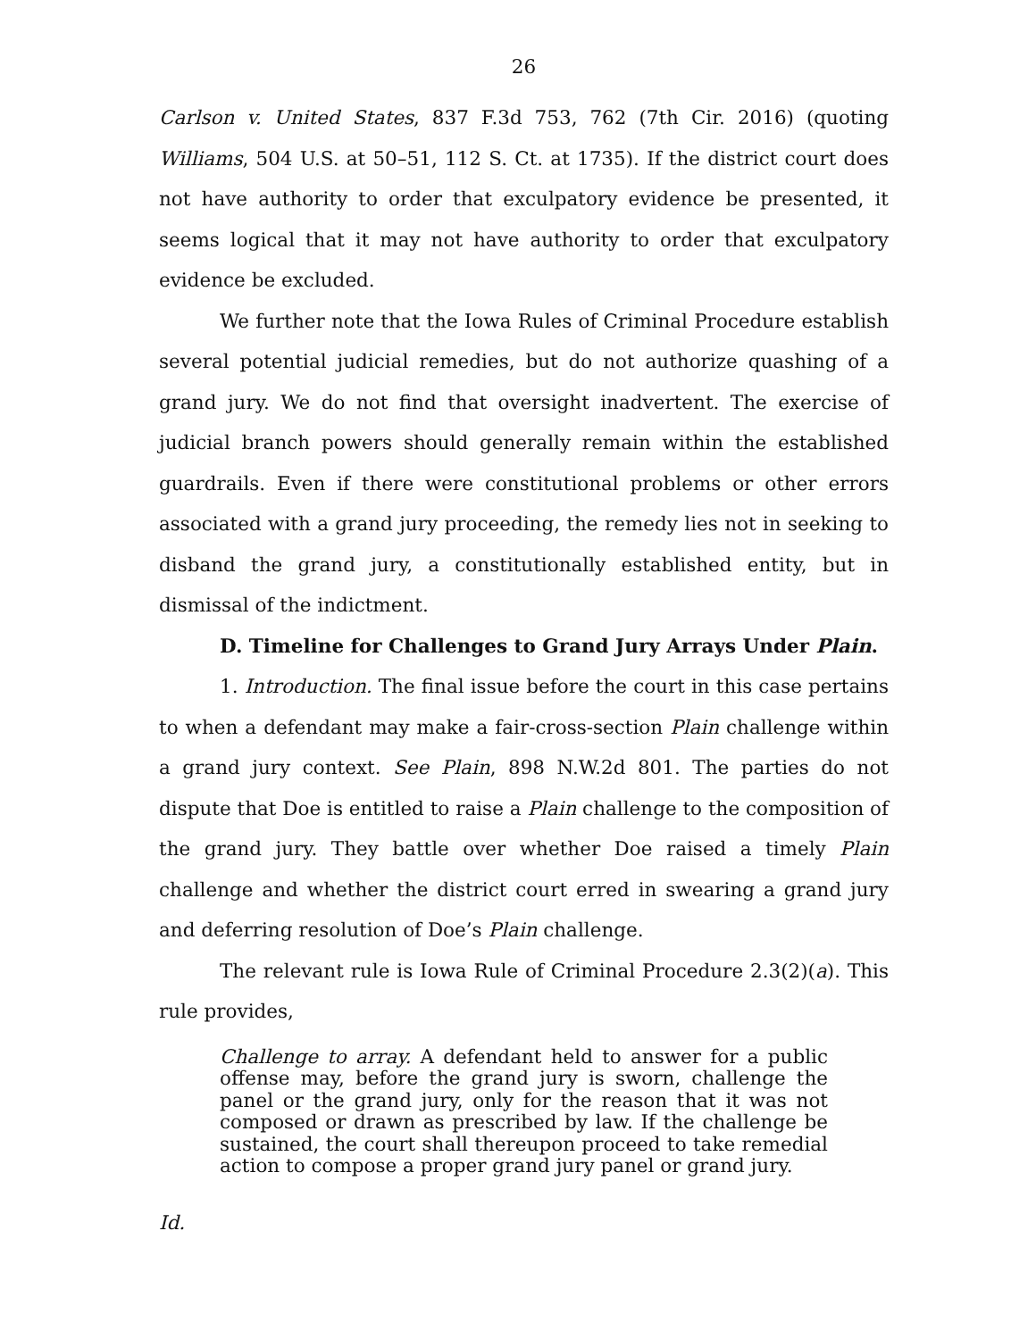26
Carlson v. United States, 837 F.3d 753, 762 (7th Cir. 2016) (quoting Williams, 504 U.S. at 50–51, 112 S. Ct. at 1735). If the district court does not have authority to order that exculpatory evidence be presented, it seems logical that it may not have authority to order that exculpatory evidence be excluded.
We further note that the Iowa Rules of Criminal Procedure establish several potential judicial remedies, but do not authorize quashing of a grand jury. We do not find that oversight inadvertent. The exercise of judicial branch powers should generally remain within the established guardrails. Even if there were constitutional problems or other errors associated with a grand jury proceeding, the remedy lies not in seeking to disband the grand jury, a constitutionally established entity, but in dismissal of the indictment.
D. Timeline for Challenges to Grand Jury Arrays Under Plain.
1. Introduction. The final issue before the court in this case pertains to when a defendant may make a fair-cross-section Plain challenge within a grand jury context. See Plain, 898 N.W.2d 801. The parties do not dispute that Doe is entitled to raise a Plain challenge to the composition of the grand jury. They battle over whether Doe raised a timely Plain challenge and whether the district court erred in swearing a grand jury and deferring resolution of Doe’s Plain challenge.
The relevant rule is Iowa Rule of Criminal Procedure 2.3(2)(a). This rule provides,
Challenge to array. A defendant held to answer for a public offense may, before the grand jury is sworn, challenge the panel or the grand jury, only for the reason that it was not composed or drawn as prescribed by law. If the challenge be sustained, the court shall thereupon proceed to take remedial action to compose a proper grand jury panel or grand jury.
Id.